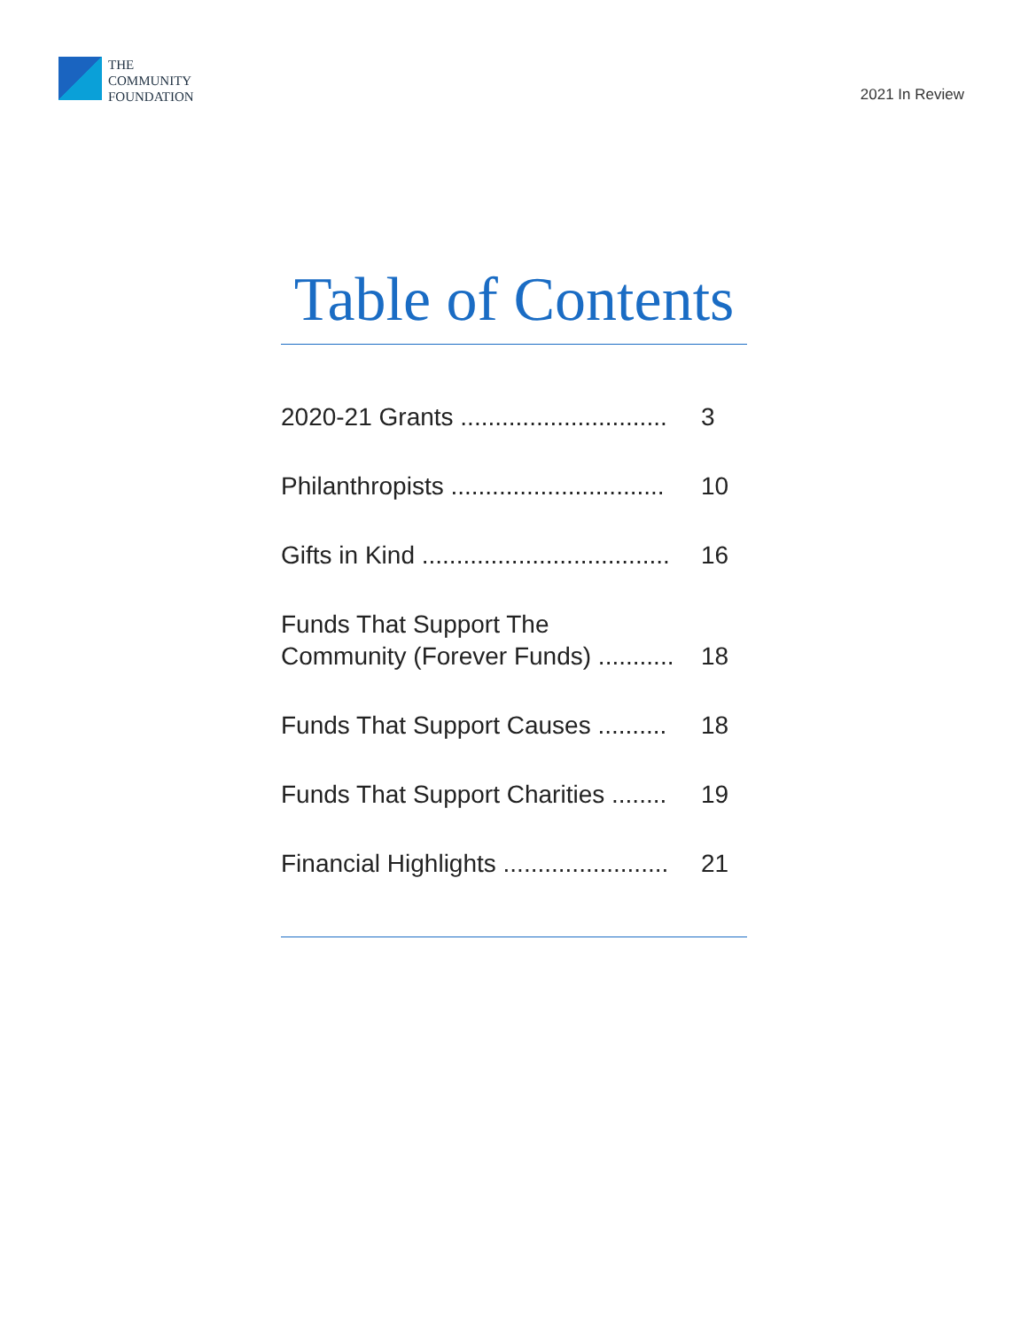THE
COMMUNITY
FOUNDATION
2021 In Review
Table of Contents
2020-21 Grants .............................. 3
Philanthropists ............................... 10
Gifts in Kind .................................... 16
Funds That Support The
Community (Forever Funds) ........... 18
Funds That Support Causes .......... 18
Funds That Support Charities ........ 19
Financial Highlights ........................ 21